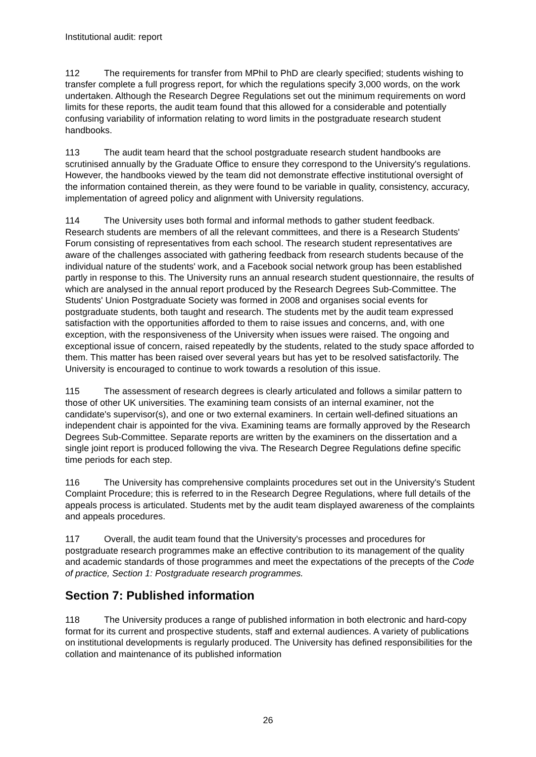Institutional audit: report
112 The requirements for transfer from MPhil to PhD are clearly specified; students wishing to transfer complete a full progress report, for which the regulations specify 3,000 words, on the work undertaken. Although the Research Degree Regulations set out the minimum requirements on word limits for these reports, the audit team found that this allowed for a considerable and potentially confusing variability of information relating to word limits in the postgraduate research student handbooks.
113 The audit team heard that the school postgraduate research student handbooks are scrutinised annually by the Graduate Office to ensure they correspond to the University's regulations. However, the handbooks viewed by the team did not demonstrate effective institutional oversight of the information contained therein, as they were found to be variable in quality, consistency, accuracy, implementation of agreed policy and alignment with University regulations.
114 The University uses both formal and informal methods to gather student feedback. Research students are members of all the relevant committees, and there is a Research Students' Forum consisting of representatives from each school. The research student representatives are aware of the challenges associated with gathering feedback from research students because of the individual nature of the students' work, and a Facebook social network group has been established partly in response to this. The University runs an annual research student questionnaire, the results of which are analysed in the annual report produced by the Research Degrees Sub-Committee. The Students' Union Postgraduate Society was formed in 2008 and organises social events for postgraduate students, both taught and research. The students met by the audit team expressed satisfaction with the opportunities afforded to them to raise issues and concerns, and, with one exception, with the responsiveness of the University when issues were raised. The ongoing and exceptional issue of concern, raised repeatedly by the students, related to the study space afforded to them. This matter has been raised over several years but has yet to be resolved satisfactorily. The University is encouraged to continue to work towards a resolution of this issue.
115 The assessment of research degrees is clearly articulated and follows a similar pattern to those of other UK universities. The examining team consists of an internal examiner, not the candidate's supervisor(s), and one or two external examiners. In certain well-defined situations an independent chair is appointed for the viva. Examining teams are formally approved by the Research Degrees Sub-Committee. Separate reports are written by the examiners on the dissertation and a single joint report is produced following the viva. The Research Degree Regulations define specific time periods for each step.
116 The University has comprehensive complaints procedures set out in the University's Student Complaint Procedure; this is referred to in the Research Degree Regulations, where full details of the appeals process is articulated. Students met by the audit team displayed awareness of the complaints and appeals procedures.
117 Overall, the audit team found that the University's processes and procedures for postgraduate research programmes make an effective contribution to its management of the quality and academic standards of those programmes and meet the expectations of the precepts of the Code of practice, Section 1: Postgraduate research programmes.
Section 7: Published information
118 The University produces a range of published information in both electronic and hard-copy format for its current and prospective students, staff and external audiences. A variety of publications on institutional developments is regularly produced. The University has defined responsibilities for the collation and maintenance of its published information
26